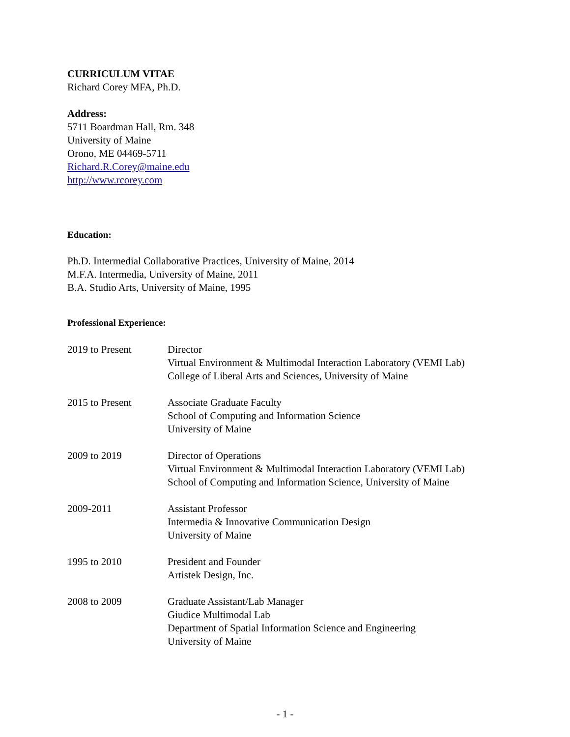CURRICULUM VITAE
Richard Corey MFA, Ph.D.
Address:
5711 Boardman Hall, Rm. 348
University of Maine
Orono, ME 04469-5711
Richard.R.Corey@maine.edu
http://www.rcorey.com
Education:
Ph.D. Intermedial Collaborative Practices, University of Maine, 2014
M.F.A. Intermedia, University of Maine, 2011
B.A. Studio Arts, University of Maine, 1995
Professional Experience:
| 2019 to Present | Director Virtual Environment & Multimodal Interaction Laboratory (VEMI Lab) College of Liberal Arts and Sciences, University of Maine |
| 2015 to Present | Associate Graduate Faculty School of Computing and Information Science University of Maine |
| 2009 to 2019 | Director of Operations Virtual Environment & Multimodal Interaction Laboratory (VEMI Lab) School of Computing and Information Science, University of Maine |
| 2009-2011 | Assistant Professor Intermedia & Innovative Communication Design University of Maine |
| 1995 to 2010 | President and Founder Artistek Design, Inc. |
| 2008 to 2009 | Graduate Assistant/Lab Manager Giudice Multimodal Lab Department of Spatial Information Science and Engineering University of Maine |
- 1 -